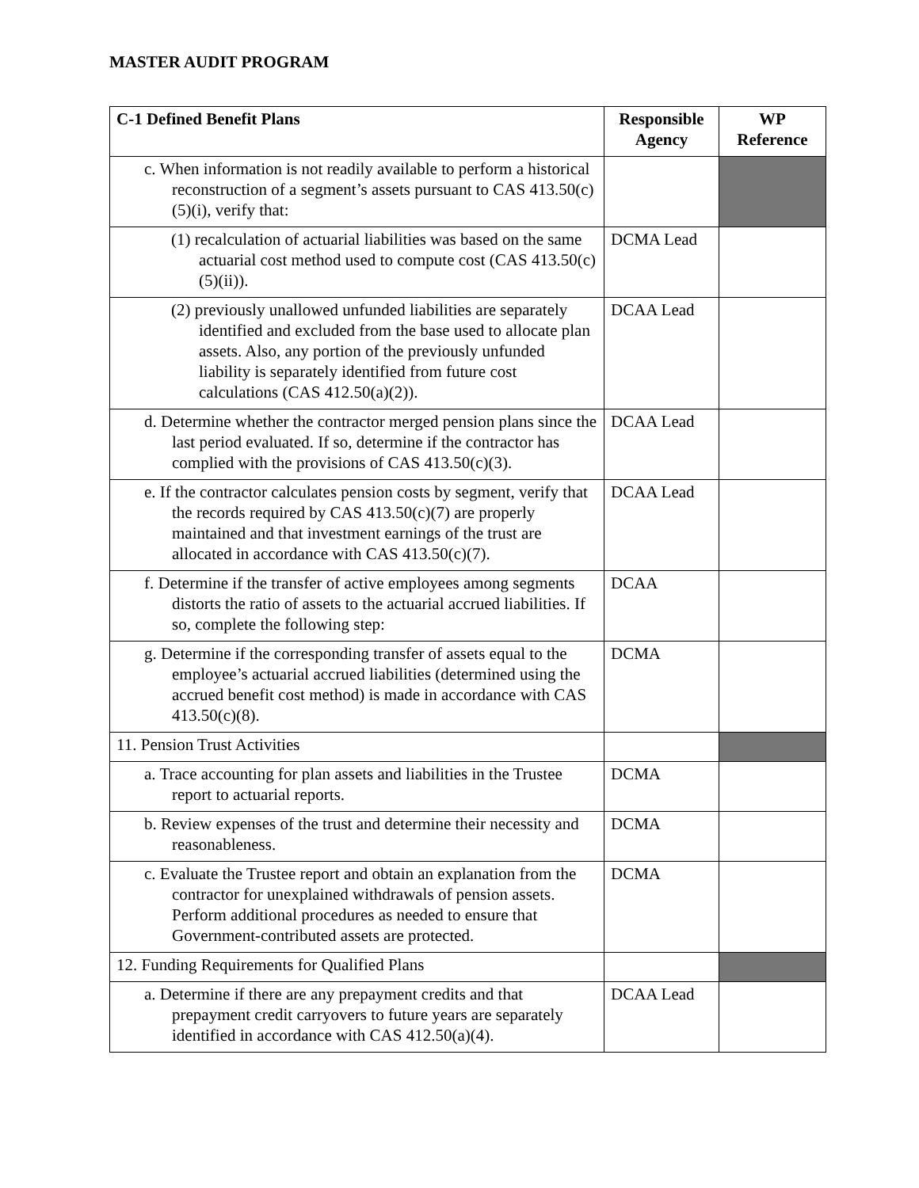MASTER AUDIT PROGRAM
| C-1 Defined Benefit Plans | Responsible Agency | WP Reference |
| --- | --- | --- |
| c. When information is not readily available to perform a historical reconstruction of a segment’s assets pursuant to CAS 413.50(c)(5)(i), verify that: | | |
| (1) recalculation of actuarial liabilities was based on the same actuarial cost method used to compute cost (CAS 413.50(c)(5)(ii)). | DCMA Lead | |
| (2) previously unallowed unfunded liabilities are separately identified and excluded from the base used to allocate plan assets. Also, any portion of the previously unfunded liability is separately identified from future cost calculations (CAS 412.50(a)(2)). | DCAA Lead | |
| d. Determine whether the contractor merged pension plans since the last period evaluated. If so, determine if the contractor has complied with the provisions of CAS 413.50(c)(3). | DCAA Lead | |
| e. If the contractor calculates pension costs by segment, verify that the records required by CAS 413.50(c)(7) are properly maintained and that investment earnings of the trust are allocated in accordance with CAS 413.50(c)(7). | DCAA Lead | |
| f. Determine if the transfer of active employees among segments distorts the ratio of assets to the actuarial accrued liabilities. If so, complete the following step: | DCAA | |
| g. Determine if the corresponding transfer of assets equal to the employee’s actuarial accrued liabilities (determined using the accrued benefit cost method) is made in accordance with CAS 413.50(c)(8). | DCMA | |
| 11. Pension Trust Activities | | |
| a. Trace accounting for plan assets and liabilities in the Trustee report to actuarial reports. | DCMA | |
| b. Review expenses of the trust and determine their necessity and reasonableness. | DCMA | |
| c. Evaluate the Trustee report and obtain an explanation from the contractor for unexplained withdrawals of pension assets. Perform additional procedures as needed to ensure that Government-contributed assets are protected. | DCMA | |
| 12. Funding Requirements for Qualified Plans | | |
| a. Determine if there are any prepayment credits and that prepayment credit carryovers to future years are separately identified in accordance with CAS 412.50(a)(4). | DCAA Lead | |